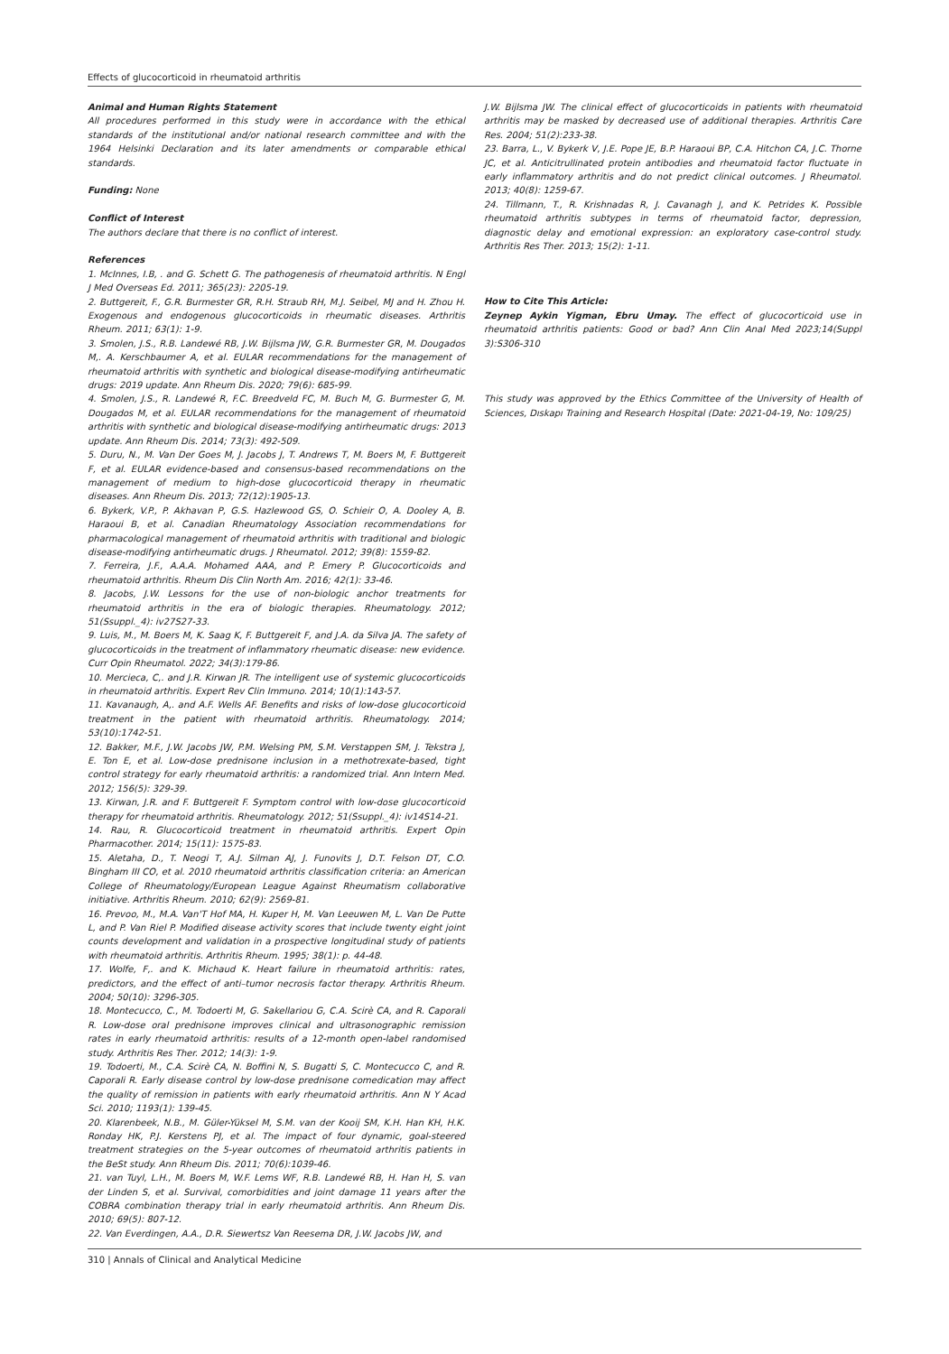Effects of glucocorticoid in rheumatoid arthritis
Animal and Human Rights Statement
All procedures performed in this study were in accordance with the ethical standards of the institutional and/or national research committee and with the 1964 Helsinki Declaration and its later amendments or comparable ethical standards.
Funding: None
Conflict of Interest
The authors declare that there is no conflict of interest.
References
1. McInnes, I.B, . and G. Schett G. The pathogenesis of rheumatoid arthritis. N Engl J Med Overseas Ed. 2011; 365(23): 2205-19.
2. Buttgereit, F., G.R. Burmester GR, R.H. Straub RH, M.J. Seibel, MJ and H. Zhou H. Exogenous and endogenous glucocorticoids in rheumatic diseases. Arthritis Rheum. 2011; 63(1): 1-9.
3. Smolen, J.S., R.B. Landewé RB, J.W. Bijlsma JW, G.R. Burmester GR, M. Dougados M,. A. Kerschbaumer A, et al. EULAR recommendations for the management of rheumatoid arthritis with synthetic and biological disease-modifying antirheumatic drugs: 2019 update. Ann Rheum Dis. 2020; 79(6): 685-99.
4. Smolen, J.S., R. Landewé R, F.C. Breedveld FC, M. Buch M, G. Burmester G, M. Dougados M, et al. EULAR recommendations for the management of rheumatoid arthritis with synthetic and biological disease-modifying antirheumatic drugs: 2013 update. Ann Rheum Dis. 2014; 73(3): 492-509.
5. Duru, N., M. Van Der Goes M, J. Jacobs J, T. Andrews T, M. Boers M, F. Buttgereit F, et al. EULAR evidence-based and consensus-based recommendations on the management of medium to high-dose glucocorticoid therapy in rheumatic diseases. Ann Rheum Dis. 2013; 72(12):1905-13.
6. Bykerk, V.P., P. Akhavan P, G.S. Hazlewood GS, O. Schieir O, A. Dooley A, B. Haraoui B, et al. Canadian Rheumatology Association recommendations for pharmacological management of rheumatoid arthritis with traditional and biologic disease-modifying antirheumatic drugs. J Rheumatol. 2012; 39(8): 1559-82.
7. Ferreira, J.F., A.A.A. Mohamed AAA, and P. Emery P. Glucocorticoids and rheumatoid arthritis. Rheum Dis Clin North Am. 2016; 42(1): 33-46.
8. Jacobs, J.W. Lessons for the use of non-biologic anchor treatments for rheumatoid arthritis in the era of biologic therapies. Rheumatology. 2012; 51(Ssuppl._4): iv27S27-33.
9. Luis, M., M. Boers M, K. Saag K, F. Buttgereit F, and J.A. da Silva JA. The safety of glucocorticoids in the treatment of inflammatory rheumatic disease: new evidence. Curr Opin Rheumatol. 2022; 34(3):179-86.
10. Mercieca, C,. and J.R. Kirwan JR. The intelligent use of systemic glucocorticoids in rheumatoid arthritis. Expert Rev Clin Immuno. 2014; 10(1):143-57.
11. Kavanaugh, A,. and A.F. Wells AF. Benefits and risks of low-dose glucocorticoid treatment in the patient with rheumatoid arthritis. Rheumatology. 2014; 53(10):1742-51.
12. Bakker, M.F., J.W. Jacobs JW, P.M. Welsing PM, S.M. Verstappen SM, J. Tekstra J, E. Ton E, et al. Low-dose prednisone inclusion in a methotrexate-based, tight control strategy for early rheumatoid arthritis: a randomized trial. Ann Intern Med. 2012; 156(5): 329-39.
13. Kirwan, J.R. and F. Buttgereit F. Symptom control with low-dose glucocorticoid therapy for rheumatoid arthritis. Rheumatology. 2012; 51(Ssuppl._4): iv14S14-21.
14. Rau, R. Glucocorticoid treatment in rheumatoid arthritis. Expert Opin Pharmacother. 2014; 15(11): 1575-83.
15. Aletaha, D., T. Neogi T, A.J. Silman AJ, J. Funovits J, D.T. Felson DT, C.O. Bingham III CO, et al. 2010 rheumatoid arthritis classification criteria: an American College of Rheumatology/European League Against Rheumatism collaborative initiative. Arthritis Rheum. 2010; 62(9): 2569-81.
16. Prevoo, M., M.A. Van'T Hof MA, H. Kuper H, M. Van Leeuwen M, L. Van De Putte L, and P. Van Riel P. Modified disease activity scores that include twenty eight joint counts development and validation in a prospective longitudinal study of patients with rheumatoid arthritis. Arthritis Rheum. 1995; 38(1): p. 44-48.
17. Wolfe, F,. and K. Michaud K. Heart failure in rheumatoid arthritis: rates, predictors, and the effect of anti–tumor necrosis factor therapy. Arthritis Rheum. 2004; 50(10): 3296-305.
18. Montecucco, C., M. Todoerti M, G. Sakellariou G, C.A. Scirè CA, and R. Caporali R. Low-dose oral prednisone improves clinical and ultrasonographic remission rates in early rheumatoid arthritis: results of a 12-month open-label randomised study. Arthritis Res Ther. 2012; 14(3): 1-9.
19. Todoerti, M., C.A. Scirè CA, N. Boffini N, S. Bugatti S, C. Montecucco C, and R. Caporali R. Early disease control by low-dose prednisone comedication may affect the quality of remission in patients with early rheumatoid arthritis. Ann N Y Acad Sci. 2010; 1193(1): 139-45.
20. Klarenbeek, N.B., M. Güler-Yüksel M, S.M. van der Kooij SM, K.H. Han KH, H.K. Ronday HK, P.J. Kerstens PJ, et al. The impact of four dynamic, goal-steered treatment strategies on the 5-year outcomes of rheumatoid arthritis patients in the BeSt study. Ann Rheum Dis. 2011; 70(6):1039-46.
21. van Tuyl, L.H., M. Boers M, W.F. Lems WF, R.B. Landewé RB, H. Han H, S. van der Linden S, et al. Survival, comorbidities and joint damage 11 years after the COBRA combination therapy trial in early rheumatoid arthritis. Ann Rheum Dis. 2010; 69(5): 807-12.
22. Van Everdingen, A.A., D.R. Siewertsz Van Reesema DR, J.W. Jacobs JW, and
J.W. Bijlsma JW. The clinical effect of glucocorticoids in patients with rheumatoid arthritis may be masked by decreased use of additional therapies. Arthritis Care Res. 2004; 51(2):233-38.
23. Barra, L., V. Bykerk V, J.E. Pope JE, B.P. Haraoui BP, C.A. Hitchon CA, J.C. Thorne JC, et al. Anticitrullinated protein antibodies and rheumatoid factor fluctuate in early inflammatory arthritis and do not predict clinical outcomes. J Rheumatol. 2013; 40(8): 1259-67.
24. Tillmann, T., R. Krishnadas R, J. Cavanagh J, and K. Petrides K. Possible rheumatoid arthritis subtypes in terms of rheumatoid factor, depression, diagnostic delay and emotional expression: an exploratory case-control study. Arthritis Res Ther. 2013; 15(2): 1-11.
How to Cite This Article:
Zeynep Aykin Yigman, Ebru Umay. The effect of glucocorticoid use in rheumatoid arthritis patients: Good or bad? Ann Clin Anal Med 2023;14(Suppl 3):S306-310
This study was approved by the Ethics Committee of the University of Health of Sciences, Dıskapı Training and Research Hospital (Date: 2021-04-19, No: 109/25)
310 | Annals of Clinical and Analytical Medicine